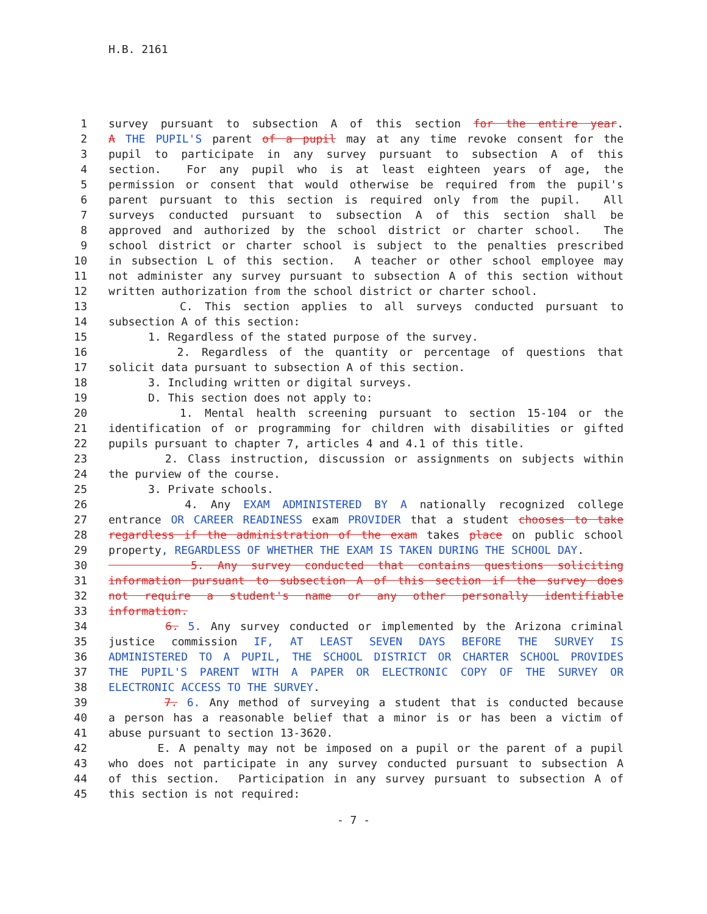H.B. 2161
1 survey pursuant to subsection A of this section for the entire year.
2 A THE PUPIL'S parent of a pupil may at any time revoke consent for the
3 pupil to participate in any survey pursuant to subsection A of this
4 section. For any pupil who is at least eighteen years of age, the
5 permission or consent that would otherwise be required from the pupil's
6 parent pursuant to this section is required only from the pupil. All
7 surveys conducted pursuant to subsection A of this section shall be
8 approved and authorized by the school district or charter school. The
9 school district or charter school is subject to the penalties prescribed
10 in subsection L of this section. A teacher or other school employee may
11 not administer any survey pursuant to subsection A of this section without
12 written authorization from the school district or charter school.
13 C. This section applies to all surveys conducted pursuant to
14 subsection A of this section:
15 1. Regardless of the stated purpose of the survey.
16 2. Regardless of the quantity or percentage of questions that
17 solicit data pursuant to subsection A of this section.
18 3. Including written or digital surveys.
19 D. This section does not apply to:
20 1. Mental health screening pursuant to section 15-104 or the
21 identification of or programming for children with disabilities or gifted
22 pupils pursuant to chapter 7, articles 4 and 4.1 of this title.
23 2. Class instruction, discussion or assignments on subjects within
24 the purview of the course.
25 3. Private schools.
26 4. Any EXAM ADMINISTERED BY A nationally recognized college
27 entrance OR CAREER READINESS exam PROVIDER that a student chooses to take
28 regardless if the administration of the exam takes place on public school
29 property, REGARDLESS OF WHETHER THE EXAM IS TAKEN DURING THE SCHOOL DAY.
30 5. Any survey conducted that contains questions soliciting
31 information pursuant to subsection A of this section if the survey does
32 not require a student's name or any other personally identifiable
33 information.
34 6. 5. Any survey conducted or implemented by the Arizona criminal
35 justice commission IF, AT LEAST SEVEN DAYS BEFORE THE SURVEY IS
36 ADMINISTERED TO A PUPIL, THE SCHOOL DISTRICT OR CHARTER SCHOOL PROVIDES
37 THE PUPIL'S PARENT WITH A PAPER OR ELECTRONIC COPY OF THE SURVEY OR
38 ELECTRONIC ACCESS TO THE SURVEY.
39 7. 6. Any method of surveying a student that is conducted because
40 a person has a reasonable belief that a minor is or has been a victim of
41 abuse pursuant to section 13-3620.
42 E. A penalty may not be imposed on a pupil or the parent of a pupil
43 who does not participate in any survey conducted pursuant to subsection A
44 of this section. Participation in any survey pursuant to subsection A of
45 this section is not required:
- 7 -